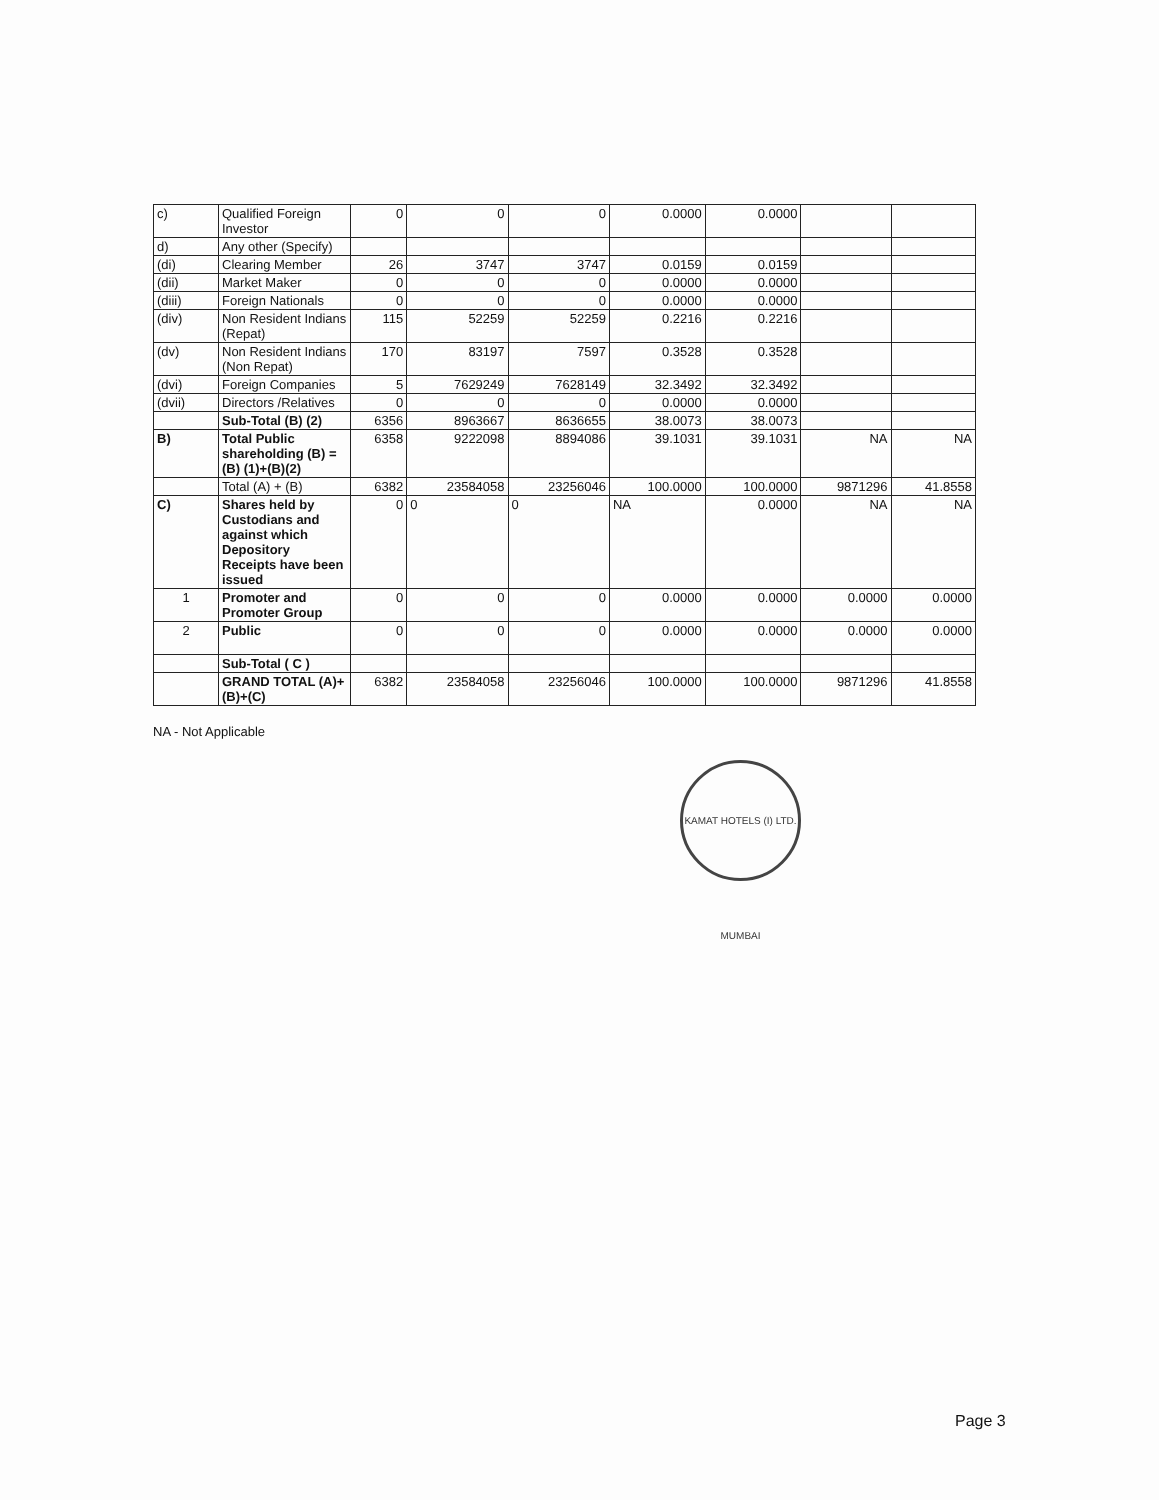| c) | Qualified Foreign Investor | 0 | 0 | 0 | 0.0000 | 0.0000 | | |
| d) | Any other (Specify) | | | | | | | |
| (di) | Clearing Member | 26 | 3747 | 3747 | 0.0159 | 0.0159 | | |
| (dii) | Market Maker | 0 | 0 | 0 | 0.0000 | 0.0000 | | |
| (diii) | Foreign Nationals | 0 | 0 | 0 | 0.0000 | 0.0000 | | |
| (div) | Non Resident Indians (Repat) | 115 | 52259 | 52259 | 0.2216 | 0.2216 | | |
| (dv) | Non Resident Indians (Non Repat) | 170 | 83197 | 7597 | 0.3528 | 0.3528 | | |
| (dvi) | Foreign Companies | 5 | 7629249 | 7628149 | 32.3492 | 32.3492 | | |
| (dvii) | Directors /Relatives | 0 | 0 | 0 | 0.0000 | 0.0000 | | |
| | Sub-Total (B) (2) | 6356 | 8963667 | 8636655 | 38.0073 | 38.0073 | | |
| B) | Total Public shareholding (B) =(B) (1)+(B)(2) | 6358 | 9222098 | 8894086 | 39.1031 | 39.1031 | NA | NA |
| | Total (A) + (B) | 6382 | 23584058 | 23256046 | 100.0000 | 100.0000 | 9871296 | 41.8558 |
| C) | Shares held by Custodians and against which Depository Receipts have been issued | 0 | 0 | 0 | NA | 0.0000 | NA | NA |
| 1 | Promoter and Promoter Group | 0 | 0 | 0 | 0.0000 | 0.0000 | 0.0000 | 0.0000 |
| 2 | Public | 0 | 0 | 0 | 0.0000 | 0.0000 | 0.0000 | 0.0000 |
| | Sub-Total ( C ) | | | | | | | |
| | GRAND TOTAL (A)+(B)+(C) | 6382 | 23584058 | 23256046 | 100.0000 | 100.0000 | 9871296 | 41.8558 |
NA - Not Applicable
KAMAT HOTELS (I) LTD. MUMBAI
Page 3